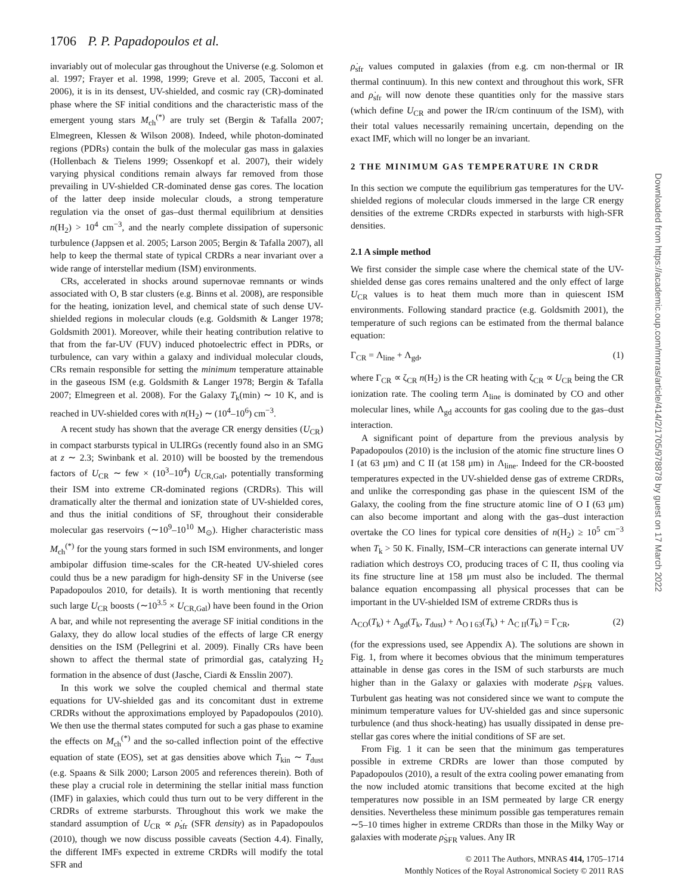1706 P. P. Papadopoulos et al.
invariably out of molecular gas throughout the Universe (e.g. Solomon et al. 1997; Frayer et al. 1998, 1999; Greve et al. 2005, Tacconi et al. 2006), it is in its densest, UV-shielded, and cosmic ray (CR)-dominated phase where the SF initial conditions and the characteristic mass of the emergent young stars M<sub>ch</sub><sup>(*)</sup> are truly set (Bergin & Tafalla 2007; Elmegreen, Klessen & Wilson 2008). Indeed, while photon-dominated regions (PDRs) contain the bulk of the molecular gas mass in galaxies (Hollenbach & Tielens 1999; Ossenkopf et al. 2007), their widely varying physical conditions remain always far removed from those prevailing in UV-shielded CR-dominated dense gas cores. The location of the latter deep inside molecular clouds, a strong temperature regulation via the onset of gas–dust thermal equilibrium at densities n(H<sub>2</sub>) > 10<sup>4</sup> cm<sup>−3</sup>, and the nearly complete dissipation of supersonic turbulence (Jappsen et al. 2005; Larson 2005; Bergin & Tafalla 2007), all help to keep the thermal state of typical CRDRs a near invariant over a wide range of interstellar medium (ISM) environments.
CRs, accelerated in shocks around supernovae remnants or winds associated with O, B star clusters (e.g. Binns et al. 2008), are responsible for the heating, ionization level, and chemical state of such dense UV-shielded regions in molecular clouds (e.g. Goldsmith & Langer 1978; Goldsmith 2001). Moreover, while their heating contribution relative to that from the far-UV (FUV) induced photoelectric effect in PDRs, or turbulence, can vary within a galaxy and individual molecular clouds, CRs remain responsible for setting the minimum temperature attainable in the gaseous ISM (e.g. Goldsmith & Langer 1978; Bergin & Tafalla 2007; Elmegreen et al. 2008). For the Galaxy T<sub>k</sub>(min) ∼ 10 K, and is reached in UV-shielded cores with n(H<sub>2</sub>) ∼ (10<sup>4</sup>–10<sup>6</sup>) cm<sup>−3</sup>.
A recent study has shown that the average CR energy densities (U<sub>CR</sub>) in compact starbursts typical in ULIRGs (recently found also in an SMG at z ∼ 2.3; Swinbank et al. 2010) will be boosted by the tremendous factors of U<sub>CR</sub> ∼ few × (10<sup>3</sup>–10<sup>4</sup>) U<sub>CR,Gal</sub>, potentially transforming their ISM into extreme CR-dominated regions (CRDRs). This will dramatically alter the thermal and ionization state of UV-shielded cores, and thus the initial conditions of SF, throughout their considerable molecular gas reservoirs (∼10<sup>9</sup>–10<sup>10</sup> M<sub>⊙</sub>). Higher characteristic mass M<sub>ch</sub><sup>(*)</sup> for the young stars formed in such ISM environments, and longer ambipolar diffusion time-scales for the CR-heated UV-shieled cores could thus be a new paradigm for high-density SF in the Universe (see Papadopoulos 2010, for details). It is worth mentioning that recently such large U<sub>CR</sub> boosts (∼10<sup>3.5</sup> × U<sub>CR,Gal</sub>) have been found in the Orion A bar, and while not representing the average SF initial conditions in the Galaxy, they do allow local studies of the effects of large CR energy densities on the ISM (Pellegrini et al. 2009). Finally CRs have been shown to affect the thermal state of primordial gas, catalyzing H<sub>2</sub> formation in the absence of dust (Jasche, Ciardi & Ensslin 2007).
In this work we solve the coupled chemical and thermal state equations for UV-shielded gas and its concomitant dust in extreme CRDRs without the approximations employed by Papadopoulos (2010). We then use the thermal states computed for such a gas phase to examine the effects on M<sub>ch</sub><sup>(*)</sup> and the so-called inflection point of the effective equation of state (EOS), set at gas densities above which T<sub>kin</sub> ∼ T<sub>dust</sub> (e.g. Spaans & Silk 2000; Larson 2005 and references therein). Both of these play a crucial role in determining the stellar initial mass function (IMF) in galaxies, which could thus turn out to be very different in the CRDRs of extreme starbursts. Throughout this work we make the standard assumption of U<sub>CR</sub> ∝ ρ̇<sub>sfr</sub> (SFR density) as in Papadopoulos (2010), though we now discuss possible caveats (Section 4.4). Finally, the different IMFs expected in extreme CRDRs will modify the total SFR and
ρ̇<sub>sfr</sub> values computed in galaxies (from e.g. cm non-thermal or IR thermal continuum). In this new context and throughout this work, SFR and ρ̇<sub>sfr</sub> will now denote these quantities only for the massive stars (which define U<sub>CR</sub> and power the IR/cm continuum of the ISM), with their total values necessarily remaining uncertain, depending on the exact IMF, which will no longer be an invariant.
2 THE MINIMUM GAS TEMPERATURE IN CRDR
In this section we compute the equilibrium gas temperatures for the UV-shielded regions of molecular clouds immersed in the large CR energy densities of the extreme CRDRs expected in starbursts with high-SFR densities.
2.1 A simple method
We first consider the simple case where the chemical state of the UV-shielded dense gas cores remains unaltered and the only effect of large U<sub>CR</sub> values is to heat them much more than in quiescent ISM environments. Following standard practice (e.g. Goldsmith 2001), the temperature of such regions can be estimated from the thermal balance equation:
Γ<sub>CR</sub> = Λ<sub>line</sub> + Λ<sub>gd</sub>, (1)
where Γ<sub>CR</sub> ∝ ζ<sub>CR</sub> n(H<sub>2</sub>) is the CR heating with ζ<sub>CR</sub> ∝ U<sub>CR</sub> being the CR ionization rate. The cooling term Λ<sub>line</sub> is dominated by CO and other molecular lines, while Λ<sub>gd</sub> accounts for gas cooling due to the gas–dust interaction.
A significant point of departure from the previous analysis by Papadopoulos (2010) is the inclusion of the atomic fine structure lines O I (at 63 μm) and C II (at 158 μm) in Λ<sub>line</sub>. Indeed for the CR-boosted temperatures expected in the UV-shielded dense gas of extreme CRDRs, and unlike the corresponding gas phase in the quiescent ISM of the Galaxy, the cooling from the fine structure atomic line of O I (63 μm) can also become important and along with the gas–dust interaction overtake the CO lines for typical core densities of n(H<sub>2</sub>) ≥ 10<sup>5</sup> cm<sup>−3</sup> when T<sub>k</sub> > 50 K. Finally, ISM–CR interactions can generate internal UV radiation which destroys CO, producing traces of C II, thus cooling via its fine structure line at 158 μm must also be included. The thermal balance equation encompassing all physical processes that can be important in the UV-shielded ISM of extreme CRDRs thus is
Λ<sub>CO</sub>(T<sub>k</sub>) + Λ<sub>gd</sub>(T<sub>k</sub>, T<sub>dust</sub>) + Λ<sub>O I 63</sub>(T<sub>k</sub>) + Λ<sub>C II</sub>(T<sub>k</sub>) = Γ<sub>CR</sub>, (2)
(for the expressions used, see Appendix A). The solutions are shown in Fig. 1, from where it becomes obvious that the minimum temperatures attainable in dense gas cores in the ISM of such starbursts are much higher than in the Galaxy or galaxies with moderate ρ̇<sub>SFR</sub> values. Turbulent gas heating was not considered since we want to compute the minimum temperature values for UV-shielded gas and since supersonic turbulence (and thus shock-heating) has usually dissipated in dense pre-stellar gas cores where the initial conditions of SF are set.
From Fig. 1 it can be seen that the minimum gas temperatures possible in extreme CRDRs are lower than those computed by Papadopoulos (2010), a result of the extra cooling power emanating from the now included atomic transitions that become excited at the high temperatures now possible in an ISM permeated by large CR energy densities. Nevertheless these minimum possible gas temperatures remain ∼5–10 times higher in extreme CRDRs than those in the Milky Way or galaxies with moderate ρ̇<sub>SFR</sub> values. Any IR
Downloaded from https://academic.oup.com/mnras/article/414/2/1705/978878 by guest on 17 March 2022
© 2011 The Authors, MNRAS 414, 1705–1714
Monthly Notices of the Royal Astronomical Society © 2011 RAS